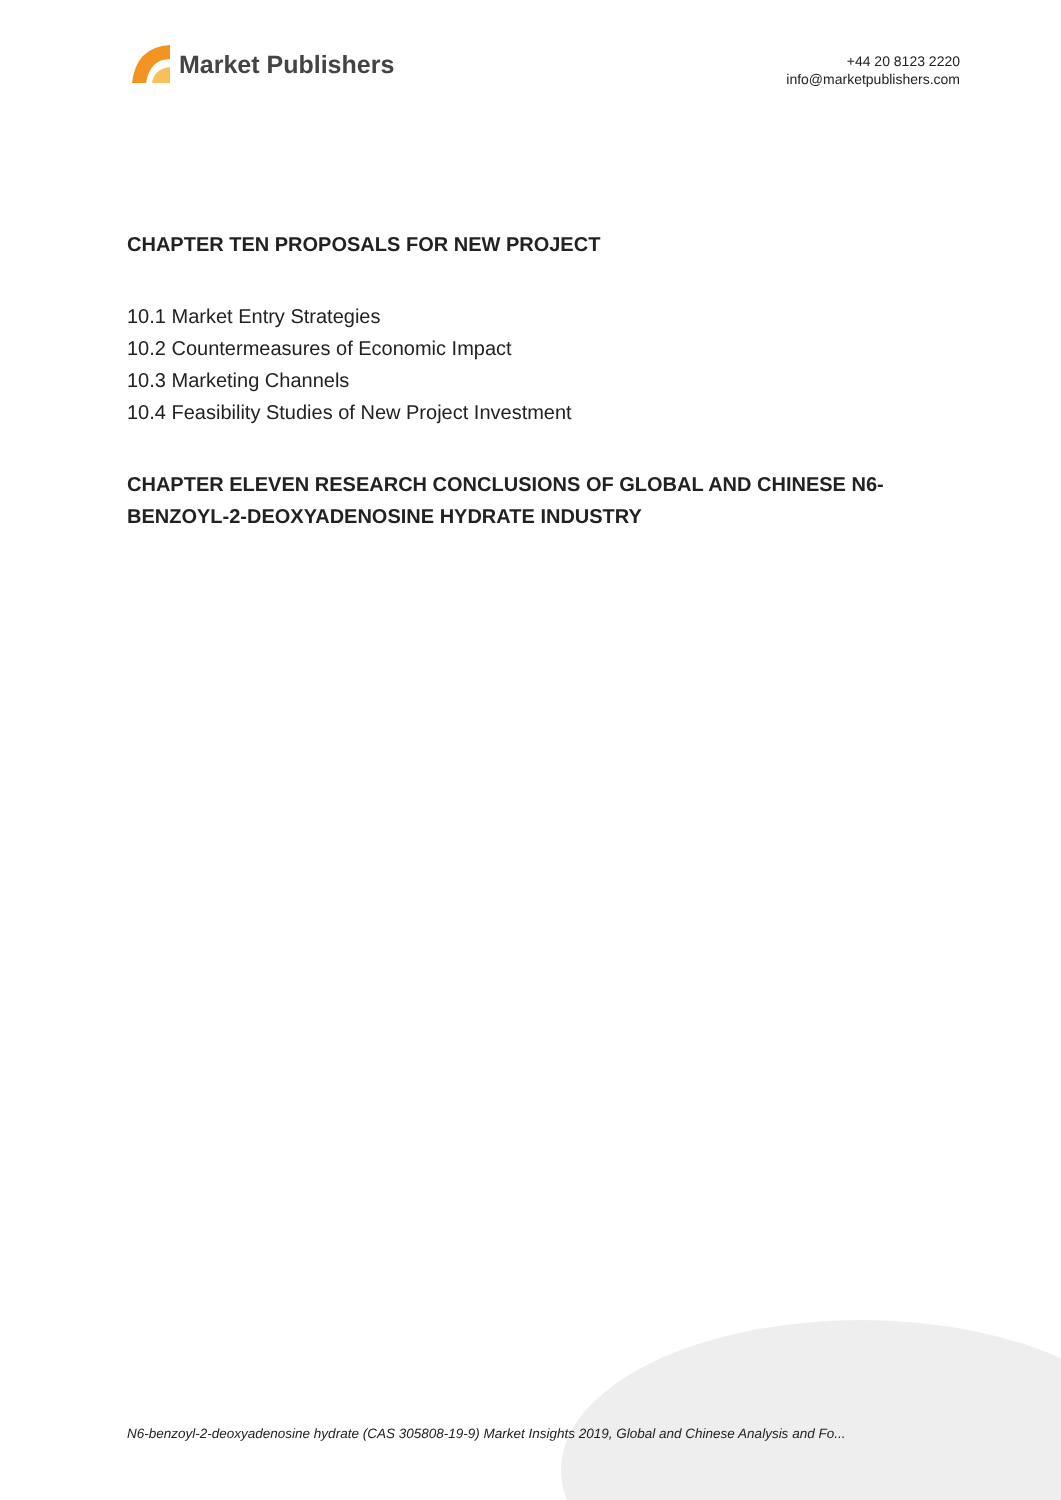Market Publishers
+44 20 8123 2220
info@marketpublishers.com
CHAPTER TEN PROPOSALS FOR NEW PROJECT
10.1 Market Entry Strategies
10.2 Countermeasures of Economic Impact
10.3 Marketing Channels
10.4 Feasibility Studies of New Project Investment
CHAPTER ELEVEN RESEARCH CONCLUSIONS OF GLOBAL AND CHINESE N6-BENZOYL-2-DEOXYADENOSINE HYDRATE INDUSTRY
N6-benzoyl-2-deoxyadenosine hydrate (CAS 305808-19-9) Market Insights 2019, Global and Chinese Analysis and Fo...